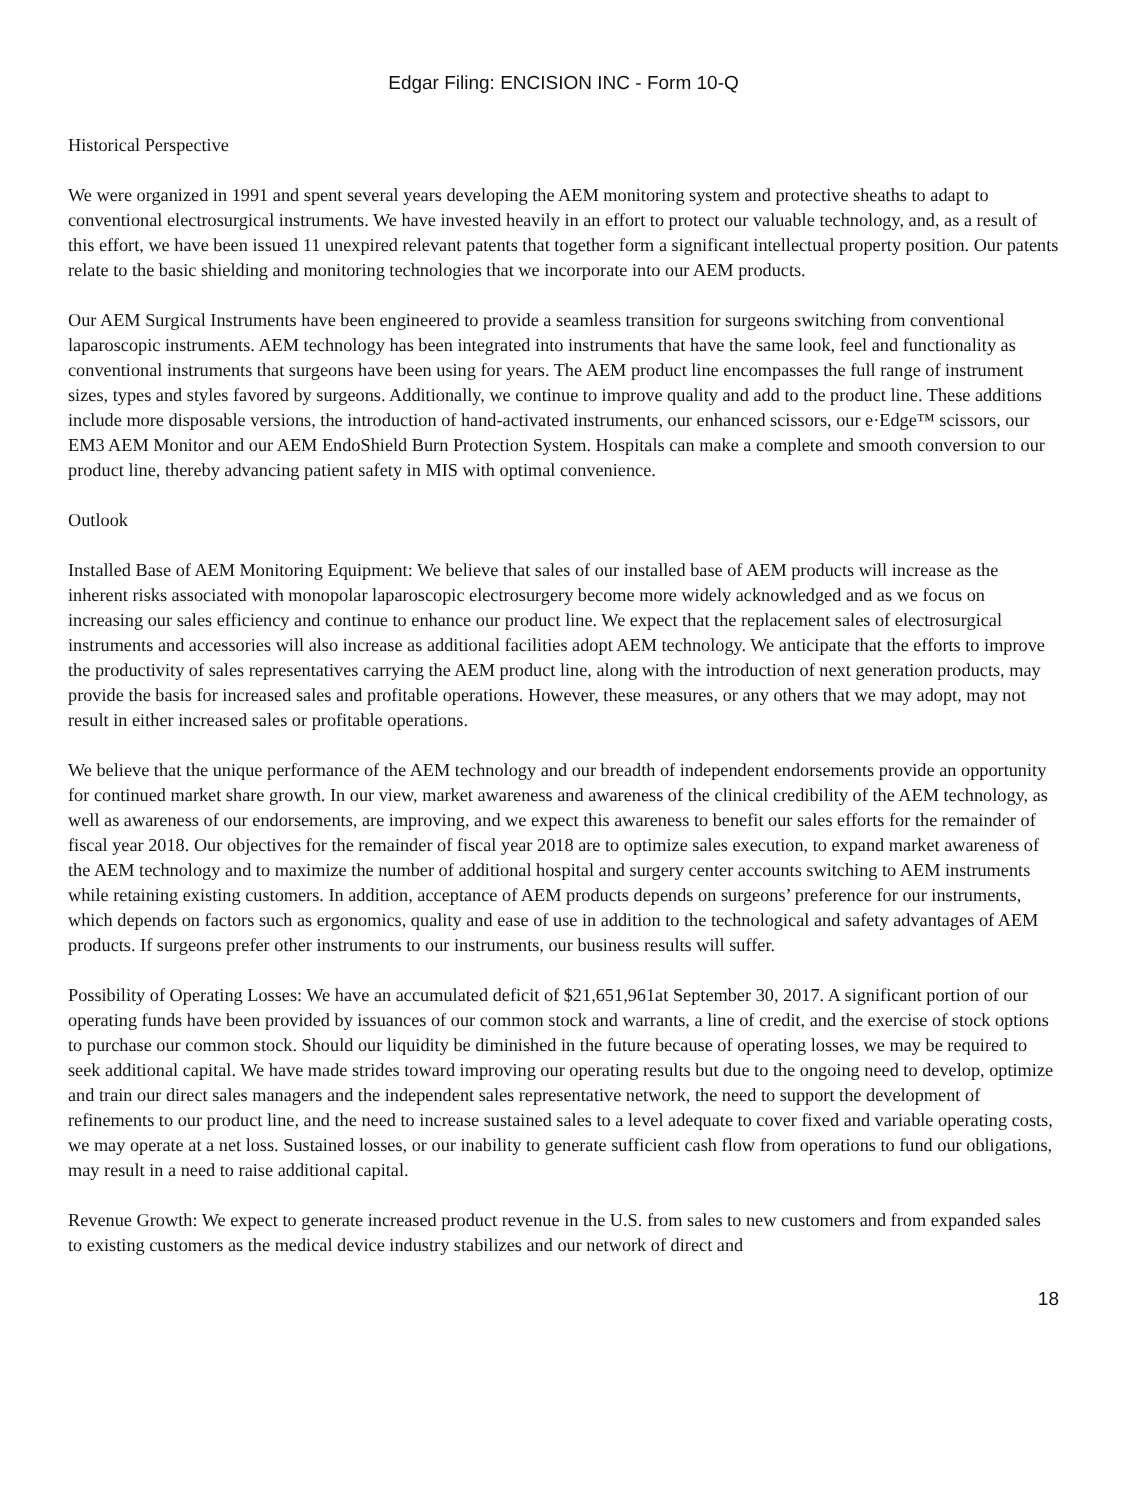Edgar Filing: ENCISION INC - Form 10-Q
Historical Perspective
We were organized in 1991 and spent several years developing the AEM monitoring system and protective sheaths to adapt to conventional electrosurgical instruments. We have invested heavily in an effort to protect our valuable technology, and, as a result of this effort, we have been issued 11 unexpired relevant patents that together form a significant intellectual property position. Our patents relate to the basic shielding and monitoring technologies that we incorporate into our AEM products.
Our AEM Surgical Instruments have been engineered to provide a seamless transition for surgeons switching from conventional laparoscopic instruments. AEM technology has been integrated into instruments that have the same look, feel and functionality as conventional instruments that surgeons have been using for years. The AEM product line encompasses the full range of instrument sizes, types and styles favored by surgeons. Additionally, we continue to improve quality and add to the product line. These additions include more disposable versions, the introduction of hand-activated instruments, our enhanced scissors, our e·Edge™ scissors, our EM3 AEM Monitor and our AEM EndoShield Burn Protection System. Hospitals can make a complete and smooth conversion to our product line, thereby advancing patient safety in MIS with optimal convenience.
Outlook
Installed Base of AEM Monitoring Equipment: We believe that sales of our installed base of AEM products will increase as the inherent risks associated with monopolar laparoscopic electrosurgery become more widely acknowledged and as we focus on increasing our sales efficiency and continue to enhance our product line. We expect that the replacement sales of electrosurgical instruments and accessories will also increase as additional facilities adopt AEM technology. We anticipate that the efforts to improve the productivity of sales representatives carrying the AEM product line, along with the introduction of next generation products, may provide the basis for increased sales and profitable operations. However, these measures, or any others that we may adopt, may not result in either increased sales or profitable operations.
We believe that the unique performance of the AEM technology and our breadth of independent endorsements provide an opportunity for continued market share growth. In our view, market awareness and awareness of the clinical credibility of the AEM technology, as well as awareness of our endorsements, are improving, and we expect this awareness to benefit our sales efforts for the remainder of fiscal year 2018. Our objectives for the remainder of fiscal year 2018 are to optimize sales execution, to expand market awareness of the AEM technology and to maximize the number of additional hospital and surgery center accounts switching to AEM instruments while retaining existing customers. In addition, acceptance of AEM products depends on surgeons’ preference for our instruments, which depends on factors such as ergonomics, quality and ease of use in addition to the technological and safety advantages of AEM products. If surgeons prefer other instruments to our instruments, our business results will suffer.
Possibility of Operating Losses: We have an accumulated deficit of $21,651,961at September 30, 2017. A significant portion of our operating funds have been provided by issuances of our common stock and warrants, a line of credit, and the exercise of stock options to purchase our common stock. Should our liquidity be diminished in the future because of operating losses, we may be required to seek additional capital. We have made strides toward improving our operating results but due to the ongoing need to develop, optimize and train our direct sales managers and the independent sales representative network, the need to support the development of refinements to our product line, and the need to increase sustained sales to a level adequate to cover fixed and variable operating costs, we may operate at a net loss. Sustained losses, or our inability to generate sufficient cash flow from operations to fund our obligations, may result in a need to raise additional capital.
Revenue Growth: We expect to generate increased product revenue in the U.S. from sales to new customers and from expanded sales to existing customers as the medical device industry stabilizes and our network of direct and
18